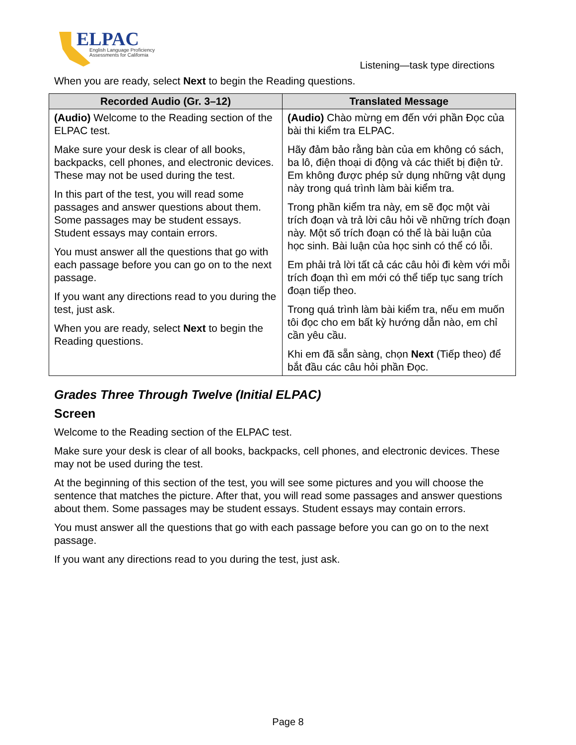ELPAC
English Language Proficiency
Assessments for California
Listening—task type directions
When you are ready, select Next to begin the Reading questions.
| Recorded Audio (Gr. 3–12) | Translated Message |
| --- | --- |
| (Audio) Welcome to the Reading section of the ELPAC test. Make sure your desk is clear of all books, backpacks, cell phones, and electronic devices. These may not be used during the test. In this part of the test, you will read some passages and answer questions about them. Some passages may be student essays. Student essays may contain errors. You must answer all the questions that go with each passage before you can go on to the next passage. If you want any directions read to you during the test, just ask. When you are ready, select Next to begin the Reading questions. | (Audio) Chào mừng em đến với phần Đọc của bài thi kiểm tra ELPAC. Hãy đảm bảo rằng bàn của em không có sách, ba lô, điện thoại di động và các thiết bị điện tử. Em không được phép sử dụng những vật dụng này trong quá trình làm bài kiểm tra. Trong phần kiểm tra này, em sẽ đọc một vài trích đoạn và trả lời câu hỏi về những trích đoạn này. Một số trích đoạn có thể là bài luận của học sinh. Bài luận của học sinh có thể có lỗi. Em phải trả lời tất cả các câu hỏi đi kèm với mỗi trích đoạn thì em mới có thể tiếp tục sang trích đoạn tiếp theo. Trong quá trình làm bài kiểm tra, nếu em muốn tôi đọc cho em bất kỳ hướng dẫn nào, em chỉ cần yêu cầu. Khi em đã sẵn sàng, chọn Next (Tiếp theo) để bắt đầu các câu hỏi phần Đọc. |
Grades Three Through Twelve (Initial ELPAC)
Screen
Welcome to the Reading section of the ELPAC test.
Make sure your desk is clear of all books, backpacks, cell phones, and electronic devices. These may not be used during the test.
At the beginning of this section of the test, you will see some pictures and you will choose the sentence that matches the picture. After that, you will read some passages and answer questions about them. Some passages may be student essays. Student essays may contain errors.
You must answer all the questions that go with each passage before you can go on to the next passage.
If you want any directions read to you during the test, just ask.
Page 8